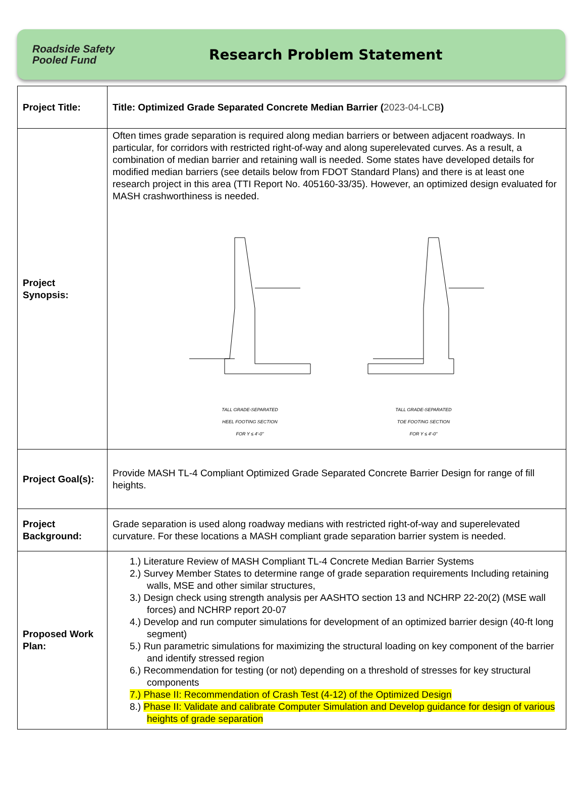Roadside Safety
Pooled Fund
Research Problem Statement
| Project Title: | Title: Optimized Grade Separated Concrete Median Barrier ( 2023-04-LCB ) |
| Project Synopsis: | Often times grade separation is required along median barriers or between adjacent roadways. In particular, for corridors with restricted right-of-way and along superelevated curves. As a result, a combination of median barrier and retaining wall is needed. Some states have developed details for modified median barriers (see details below from FDOT Standard Plans) and there is at least one research project in this area (TTI Report No. 405160-33/35). However, an optimized design evaluated for MASH crashworthiness is needed. TALL GRADE-SEPARATED HEEL FOOTING SECTION FOR Y ≤ 4'-0" TALL GRADE-SEPARATED TOE FOOTING SECTION FOR Y ≤ 4'-0" |
| Project Goal(s): | Provide MASH TL-4 Compliant Optimized Grade Separated Concrete Barrier Design for range of fill heights. |
| Project Background: | Grade separation is used along roadway medians with restricted right-of-way and superelevated curvature. For these locations a MASH compliant grade separation barrier system is needed. |
| Proposed Work Plan: | 1.) Literature Review of MASH Compliant TL-4 Concrete Median Barrier Systems 2.) Survey Member States to determine range of grade separation requirements Including retaining walls, MSE and other similar structures, 3.) Design check using strength analysis per AASHTO section 13 and NCHRP 22-20(2) (MSE wall forces) and NCHRP report 20-07 4.) Develop and run computer simulations for development of an optimized barrier design (40-ft long segment) 5.) Run parametric simulations for maximizing the structural loading on key component of the barrier and identify stressed region 6.) Recommendation for testing (or not) depending on a threshold of stresses for key structural components 7.) Phase II: Recommendation of Crash Test (4-12) of the Optimized Design 8.) Phase II: Validate and calibrate Computer Simulation and Develop guidance for design of various heights of grade separation |